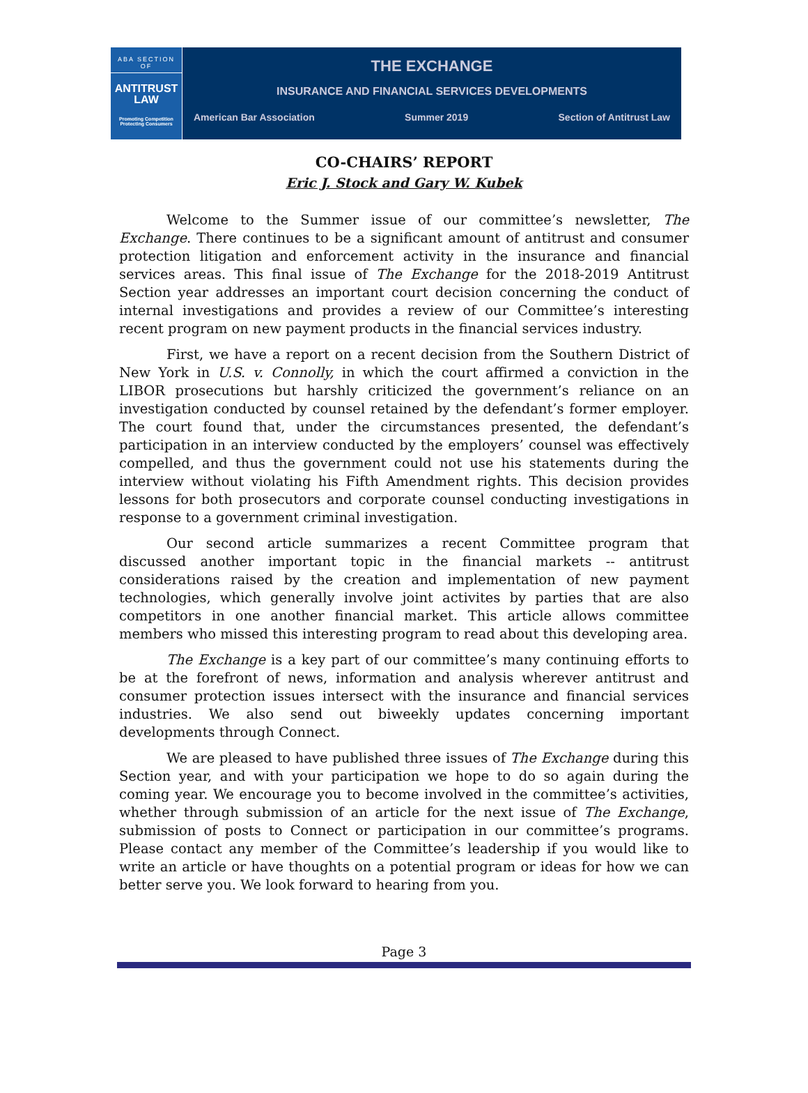ABA SECTION OF
ANTITRUST
LAW
Promoting Competition
Protecting Consumers
THE EXCHANGE
INSURANCE AND FINANCIAL SERVICES DEVELOPMENTS
American Bar Association Summer 2019 Section of Antitrust Law
CO-CHAIRS’ REPORT
Eric J. Stock and Gary W. Kubek
Welcome to the Summer issue of our committee’s newsletter, The Exchange. There continues to be a significant amount of antitrust and consumer protection litigation and enforcement activity in the insurance and financial services areas. This final issue of The Exchange for the 2018-2019 Antitrust Section year addresses an important court decision concerning the conduct of internal investigations and provides a review of our Committee’s interesting recent program on new payment products in the financial services industry.
First, we have a report on a recent decision from the Southern District of New York in U.S. v. Connolly, in which the court affirmed a conviction in the LIBOR prosecutions but harshly criticized the government’s reliance on an investigation conducted by counsel retained by the defendant’s former employer. The court found that, under the circumstances presented, the defendant’s participation in an interview conducted by the employers’ counsel was effectively compelled, and thus the government could not use his statements during the interview without violating his Fifth Amendment rights. This decision provides lessons for both prosecutors and corporate counsel conducting investigations in response to a government criminal investigation.
Our second article summarizes a recent Committee program that discussed another important topic in the financial markets -- antitrust considerations raised by the creation and implementation of new payment technologies, which generally involve joint activites by parties that are also competitors in one another financial market. This article allows committee members who missed this interesting program to read about this developing area.
The Exchange is a key part of our committee’s many continuing efforts to be at the forefront of news, information and analysis wherever antitrust and consumer protection issues intersect with the insurance and financial services industries. We also send out biweekly updates concerning important developments through Connect.
We are pleased to have published three issues of The Exchange during this Section year, and with your participation we hope to do so again during the coming year. We encourage you to become involved in the committee’s activities, whether through submission of an article for the next issue of The Exchange, submission of posts to Connect or participation in our committee’s programs. Please contact any member of the Committee’s leadership if you would like to write an article or have thoughts on a potential program or ideas for how we can better serve you. We look forward to hearing from you.
Page 3